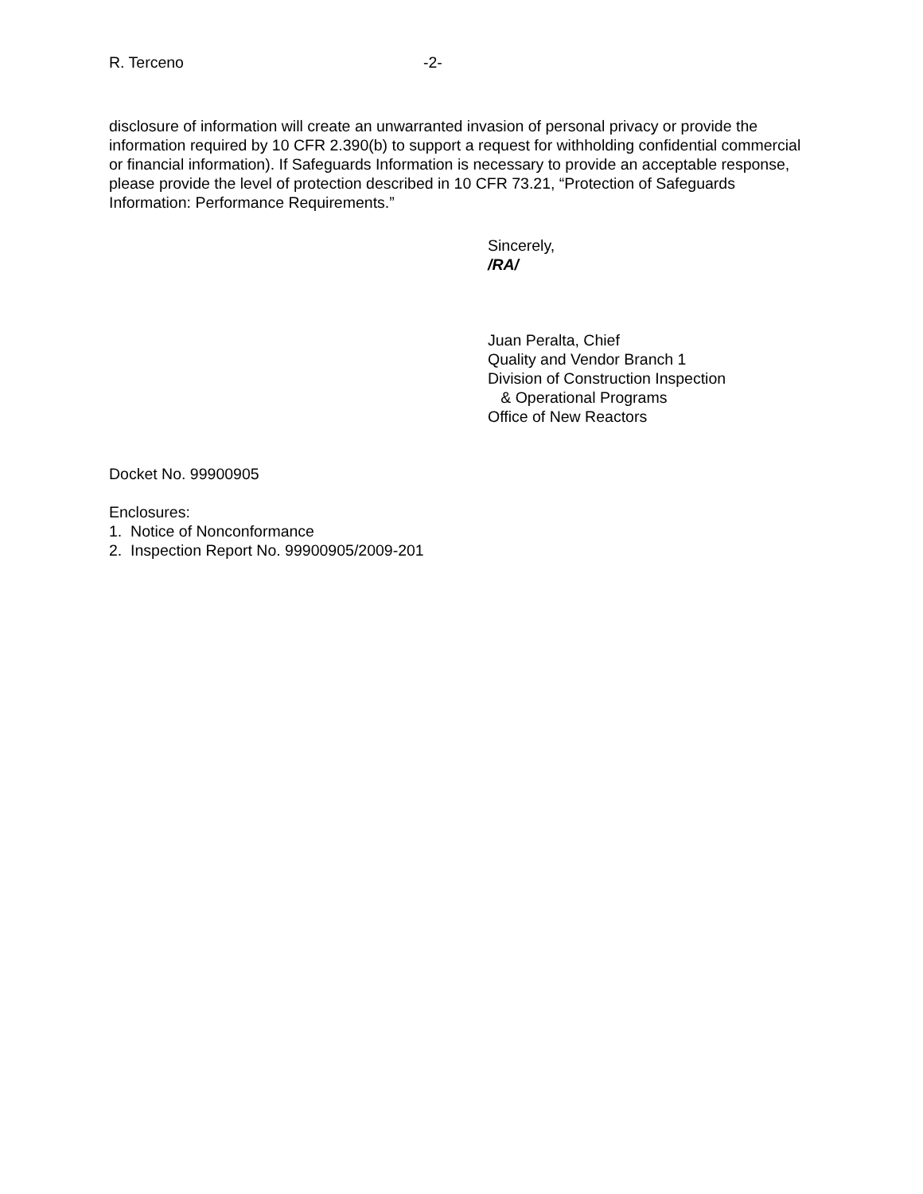R. Terceno -2-
disclosure of information will create an unwarranted invasion of personal privacy or provide the information required by 10 CFR 2.390(b) to support a request for withholding confidential commercial or financial information). If Safeguards Information is necessary to provide an acceptable response, please provide the level of protection described in 10 CFR 73.21, “Protection of Safeguards Information: Performance Requirements.”
Sincerely,
/RA/
Juan Peralta, Chief
Quality and Vendor Branch 1
Division of Construction Inspection
& Operational Programs
Office of New Reactors
Docket No. 99900905
Enclosures:
1. Notice of Nonconformance
2. Inspection Report No. 99900905/2009-201